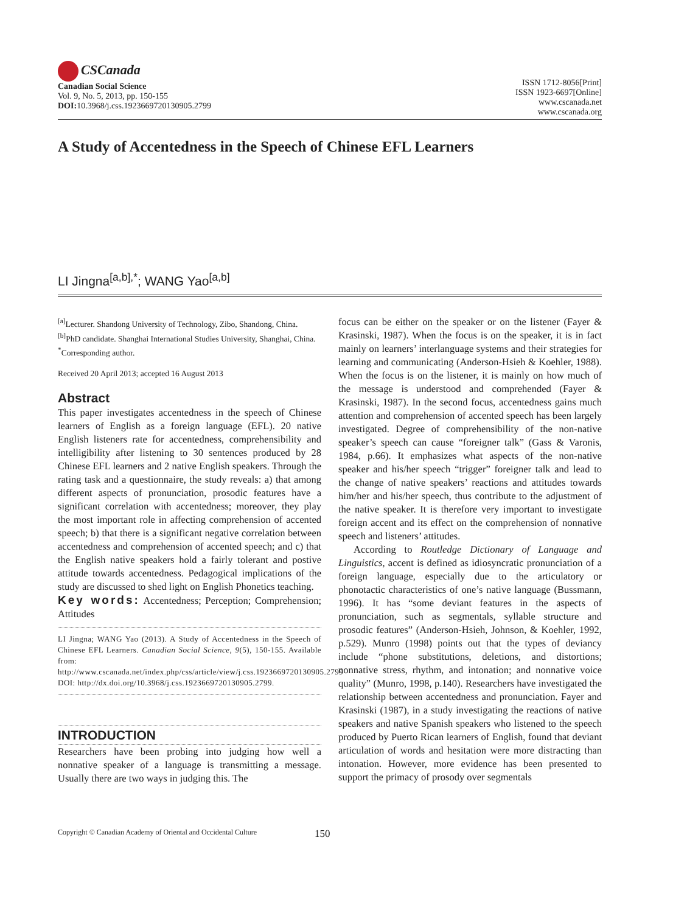CSCanada
Canadian Social Science
Vol. 9, No. 5, 2013, pp. 150-155
DOI: 10.3968/j.css.1923669720130905.2799
ISSN 1712-8056[Print]
ISSN 1923-6697[Online]
www.cscanada.net
www.cscanada.org
A Study of Accentedness in the Speech of Chinese EFL Learners
LI Jingna<sup>[a,b],*</sup>; WANG Yao<sup>[a,b]</sup>
<sup>[a]</sup> Lecturer. Shandong University of Technology, Zibo, Shandong, China.
<sup>[b]</sup> PhD candidate. Shanghai International Studies University, Shanghai, China.
<sup>*</sup> Corresponding author.
Received 20 April 2013; accepted 16 August 2013
Abstract
This paper investigates accentedness in the speech of Chinese learners of English as a foreign language (EFL). 20 native English listeners rate for accentedness, comprehensibility and intelligibility after listening to 30 sentences produced by 28 Chinese EFL learners and 2 native English speakers. Through the rating task and a questionnaire, the study reveals: a) that among different aspects of pronunciation, prosodic features have a significant correlation with accentedness; moreover, they play the most important role in affecting comprehension of accented speech; b) that there is a significant negative correlation between accentedness and comprehension of accented speech; and c) that the English native speakers hold a fairly tolerant and postive attitude towards accentedness. Pedagogical implications of the study are discussed to shed light on English Phonetics teaching.
Key words: Accentedness; Perception; Comprehension; Attitudes
LI Jingna; WANG Yao (2013). A Study of Accentedness in the Speech of Chinese EFL Learners. Canadian Social Science, 9(5), 150-155. Available from: http://www.cscanada.net/index.php/css/article/view/j.css.1923669720130905.2799 DOI: http://dx.doi.org/10.3968/j.css.1923669720130905.2799.
INTRODUCTION
Researchers have been probing into judging how well a nonnative speaker of a language is transmitting a message. Usually there are two ways in judging this. The
focus can be either on the speaker or on the listener (Fayer & Krasinski, 1987). When the focus is on the speaker, it is in fact mainly on learners’ interlanguage systems and their strategies for learning and communicating (Anderson-Hsieh & Koehler, 1988). When the focus is on the listener, it is mainly on how much of the message is understood and comprehended (Fayer & Krasinski, 1987). In the second focus, accentedness gains much attention and comprehension of accented speech has been largely investigated. Degree of comprehensibility of the non-native speaker’s speech can cause “foreigner talk” (Gass & Varonis, 1984, p.66). It emphasizes what aspects of the non-native speaker and his/her speech “trigger” foreigner talk and lead to the change of native speakers’ reactions and attitudes towards him/her and his/her speech, thus contribute to the adjustment of the native speaker. It is therefore very important to investigate foreign accent and its effect on the comprehension of nonnative speech and listeners’ attitudes.
According to Routledge Dictionary of Language and Linguistics, accent is defined as idiosyncratic pronunciation of a foreign language, especially due to the articulatory or phonotactic characteristics of one’s native language (Bussmann, 1996). It has “some deviant features in the aspects of pronunciation, such as segmentals, syllable structure and prosodic features” (Anderson-Hsieh, Johnson, & Koehler, 1992, p.529). Munro (1998) points out that the types of deviancy include “phone substitutions, deletions, and distortions; nonnative stress, rhythm, and intonation; and nonnative voice quality” (Munro, 1998, p.140). Researchers have investigated the relationship between accentedness and pronunciation. Fayer and Krasinski (1987), in a study investigating the reactions of native speakers and native Spanish speakers who listened to the speech produced by Puerto Rican learners of English, found that deviant articulation of words and hesitation were more distracting than intonation. However, more evidence has been presented to support the primacy of prosody over segmentals
Copyright © Canadian Academy of Oriental and Occidental Culture 150